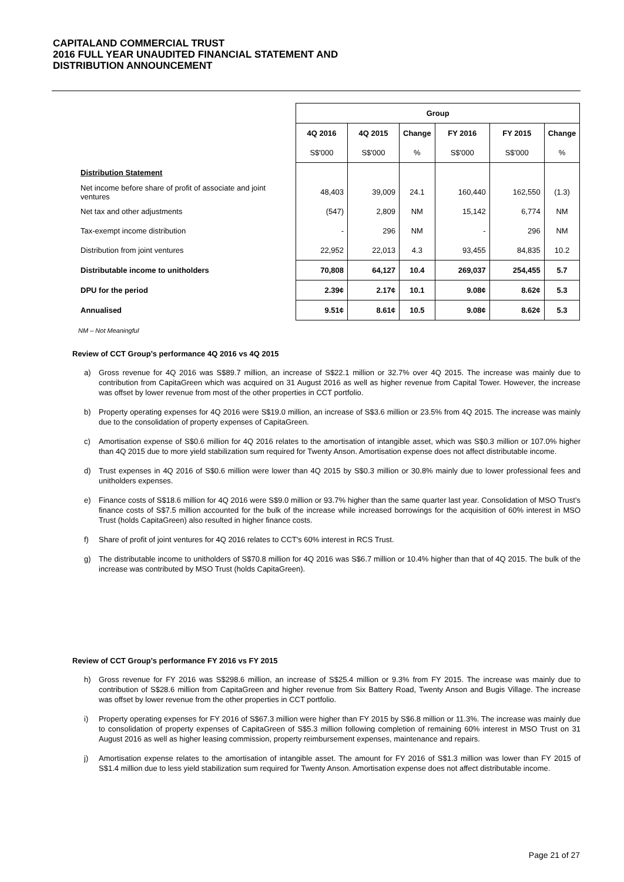CAPITALAND COMMERCIAL TRUST
2016 FULL YEAR UNAUDITED FINANCIAL STATEMENT AND
DISTRIBUTION ANNOUNCEMENT
| | Group | | | | | |
| --- | --- | --- | --- | --- | --- | --- |
| | 4Q 2016 | 4Q 2015 | Change | FY 2016 | FY 2015 | Change |
| | S$'000 | S$'000 | % | S$'000 | S$'000 | % |
| Distribution Statement | | | | | | |
| Net income before share of profit of associate and joint ventures | 48,403 | 39,009 | 24.1 | 160,440 | 162,550 | (1.3) |
| Net tax and other adjustments | (547) | 2,809 | NM | 15,142 | 6,774 | NM |
| Tax-exempt income distribution | - | 296 | NM | - | 296 | NM |
| Distribution from joint ventures | 22,952 | 22,013 | 4.3 | 93,455 | 84,835 | 10.2 |
| Distributable income to unitholders | 70,808 | 64,127 | 10.4 | 269,037 | 254,455 | 5.7 |
| DPU for the period | 2.39¢ | 2.17¢ | 10.1 | 9.08¢ | 8.62¢ | 5.3 |
| Annualised | 9.51¢ | 8.61¢ | 10.5 | 9.08¢ | 8.62¢ | 5.3 |
NM – Not Meaningful
Review of CCT Group’s performance 4Q 2016 vs 4Q 2015
a) Gross revenue for 4Q 2016 was S$89.7 million, an increase of S$22.1 million or 32.7% over 4Q 2015. The increase was mainly due to contribution from CapitaGreen which was acquired on 31 August 2016 as well as higher revenue from Capital Tower. However, the increase was offset by lower revenue from most of the other properties in CCT portfolio.
b) Property operating expenses for 4Q 2016 were S$19.0 million, an increase of S$3.6 million or 23.5% from 4Q 2015. The increase was mainly due to the consolidation of property expenses of CapitaGreen.
c) Amortisation expense of S$0.6 million for 4Q 2016 relates to the amortisation of intangible asset, which was S$0.3 million or 107.0% higher than 4Q 2015 due to more yield stabilization sum required for Twenty Anson. Amortisation expense does not affect distributable income.
d) Trust expenses in 4Q 2016 of S$0.6 million were lower than 4Q 2015 by S$0.3 million or 30.8% mainly due to lower professional fees and unitholders expenses.
e) Finance costs of S$18.6 million for 4Q 2016 were S$9.0 million or 93.7% higher than the same quarter last year. Consolidation of MSO Trust’s finance costs of S$7.5 million accounted for the bulk of the increase while increased borrowings for the acquisition of 60% interest in MSO Trust (holds CapitaGreen) also resulted in higher finance costs.
f) Share of profit of joint ventures for 4Q 2016 relates to CCT's 60% interest in RCS Trust.
g) The distributable income to unitholders of S$70.8 million for 4Q 2016 was S$6.7 million or 10.4% higher than that of 4Q 2015. The bulk of the increase was contributed by MSO Trust (holds CapitaGreen).
Review of CCT Group’s performance FY 2016 vs FY 2015
h) Gross revenue for FY 2016 was S$298.6 million, an increase of S$25.4 million or 9.3% from FY 2015. The increase was mainly due to contribution of S$28.6 million from CapitaGreen and higher revenue from Six Battery Road, Twenty Anson and Bugis Village. The increase was offset by lower revenue from the other properties in CCT portfolio.
i) Property operating expenses for FY 2016 of S$67.3 million were higher than FY 2015 by S$6.8 million or 11.3%. The increase was mainly due to consolidation of property expenses of CapitaGreen of S$5.3 million following completion of remaining 60% interest in MSO Trust on 31 August 2016 as well as higher leasing commission, property reimbursement expenses, maintenance and repairs.
j) Amortisation expense relates to the amortisation of intangible asset. The amount for FY 2016 of S$1.3 million was lower than FY 2015 of S$1.4 million due to less yield stabilization sum required for Twenty Anson. Amortisation expense does not affect distributable income.
Page 21 of 27